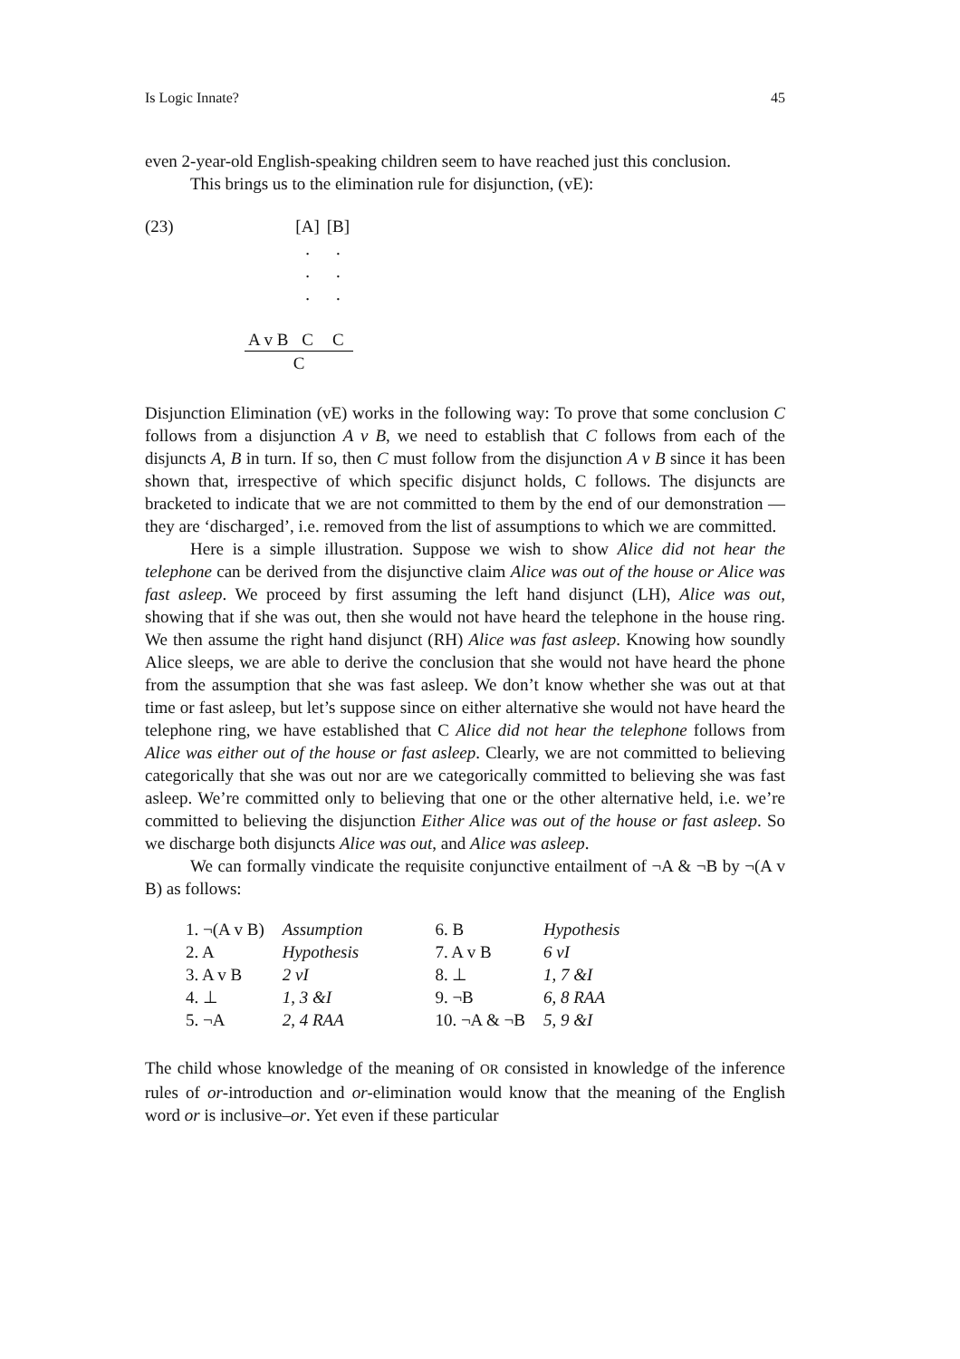Is Logic Innate? 45
even 2-year-old English-speaking children seem to have reached just this conclusion.
This brings us to the elimination rule for disjunction, (vE):
(23)
| | [A] | [B] |
| | . | . |
| | . | . |
| | . | . |
| A v B | C | C |
| C | | |
Disjunction Elimination (vE) works in the following way: To prove that some conclusion C follows from a disjunction A v B, we need to establish that C follows from each of the disjuncts A, B in turn. If so, then C must follow from the disjunction A v B since it has been shown that, irrespective of which specific disjunct holds, C follows. The disjuncts are bracketed to indicate that we are not committed to them by the end of our demonstration — they are ‘discharged’, i.e. removed from the list of assumptions to which we are committed.
Here is a simple illustration. Suppose we wish to show Alice did not hear the telephone can be derived from the disjunctive claim Alice was out of the house or Alice was fast asleep. We proceed by first assuming the left hand disjunct (LH), Alice was out, showing that if she was out, then she would not have heard the telephone in the house ring. We then assume the right hand disjunct (RH) Alice was fast asleep. Knowing how soundly Alice sleeps, we are able to derive the conclusion that she would not have heard the phone from the assumption that she was fast asleep. We don’t know whether she was out at that time or fast asleep, but let’s suppose since on either alternative she would not have heard the telephone ring, we have established that C Alice did not hear the telephone follows from Alice was either out of the house or fast asleep. Clearly, we are not committed to believing categorically that she was out nor are we categorically committed to believing she was fast asleep. We’re committed only to believing that one or the other alternative held, i.e. we’re committed to believing the disjunction Either Alice was out of the house or fast asleep. So we discharge both disjuncts Alice was out, and Alice was asleep.
We can formally vindicate the requisite conjunctive entailment of ¬A & ¬B by ¬(A v B) as follows:
| 1. ¬(A v B) | Assumption | 6. B | Hypothesis |
| 2. A | Hypothesis | 7. A v B | 6 vI |
| 3. A v B | 2 vI | 8. ⊥ | 1, 7 &I |
| 4. ⊥ | 1, 3 &I | 9. ¬B | 6, 8 RAA |
| 5. ¬A | 2, 4 RAA | 10. ¬A & ¬B | 5, 9 &I |
The child whose knowledge of the meaning of OR consisted in knowledge of the inference rules of or-introduction and or-elimination would know that the meaning of the English word or is inclusive–or. Yet even if these particular